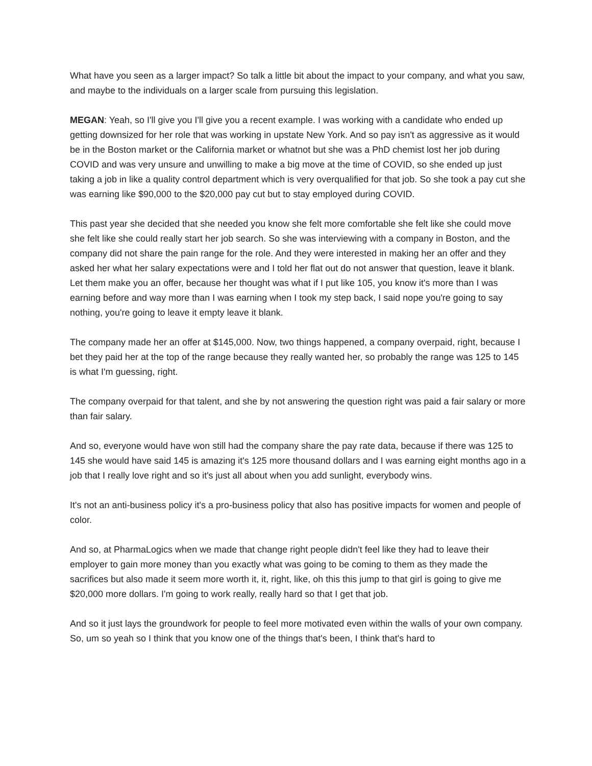What have you seen as a larger impact? So talk a little bit about the impact to your company, and what you saw, and maybe to the individuals on a larger scale from pursuing this legislation.
MEGAN: Yeah, so I'll give you I'll give you a recent example. I was working with a candidate who ended up getting downsized for her role that was working in upstate New York. And so pay isn't as aggressive as it would be in the Boston market or the California market or whatnot but she was a PhD chemist lost her job during COVID and was very unsure and unwilling to make a big move at the time of COVID, so she ended up just taking a job in like a quality control department which is very overqualified for that job. So she took a pay cut she was earning like $90,000 to the $20,000 pay cut but to stay employed during COVID.
This past year she decided that she needed you know she felt more comfortable she felt like she could move she felt like she could really start her job search. So she was interviewing with a company in Boston, and the company did not share the pain range for the role. And they were interested in making her an offer and they asked her what her salary expectations were and I told her flat out do not answer that question, leave it blank. Let them make you an offer, because her thought was what if I put like 105, you know it's more than I was earning before and way more than I was earning when I took my step back, I said nope you're going to say nothing, you're going to leave it empty leave it blank.
The company made her an offer at $145,000. Now, two things happened, a company overpaid, right, because I bet they paid her at the top of the range because they really wanted her, so probably the range was 125 to 145 is what I'm guessing, right.
The company overpaid for that talent, and she by not answering the question right was paid a fair salary or more than fair salary.
And so, everyone would have won still had the company share the pay rate data, because if there was 125 to 145 she would have said 145 is amazing it's 125 more thousand dollars and I was earning eight months ago in a job that I really love right and so it's just all about when you add sunlight, everybody wins.
It's not an anti-business policy it's a pro-business policy that also has positive impacts for women and people of color.
And so, at PharmaLogics when we made that change right people didn't feel like they had to leave their employer to gain more money than you exactly what was going to be coming to them as they made the sacrifices but also made it seem more worth it, it, right, like, oh this this jump to that girl is going to give me $20,000 more dollars. I'm going to work really, really hard so that I get that job.
And so it just lays the groundwork for people to feel more motivated even within the walls of your own company. So, um so yeah so I think that you know one of the things that's been, I think that's hard to